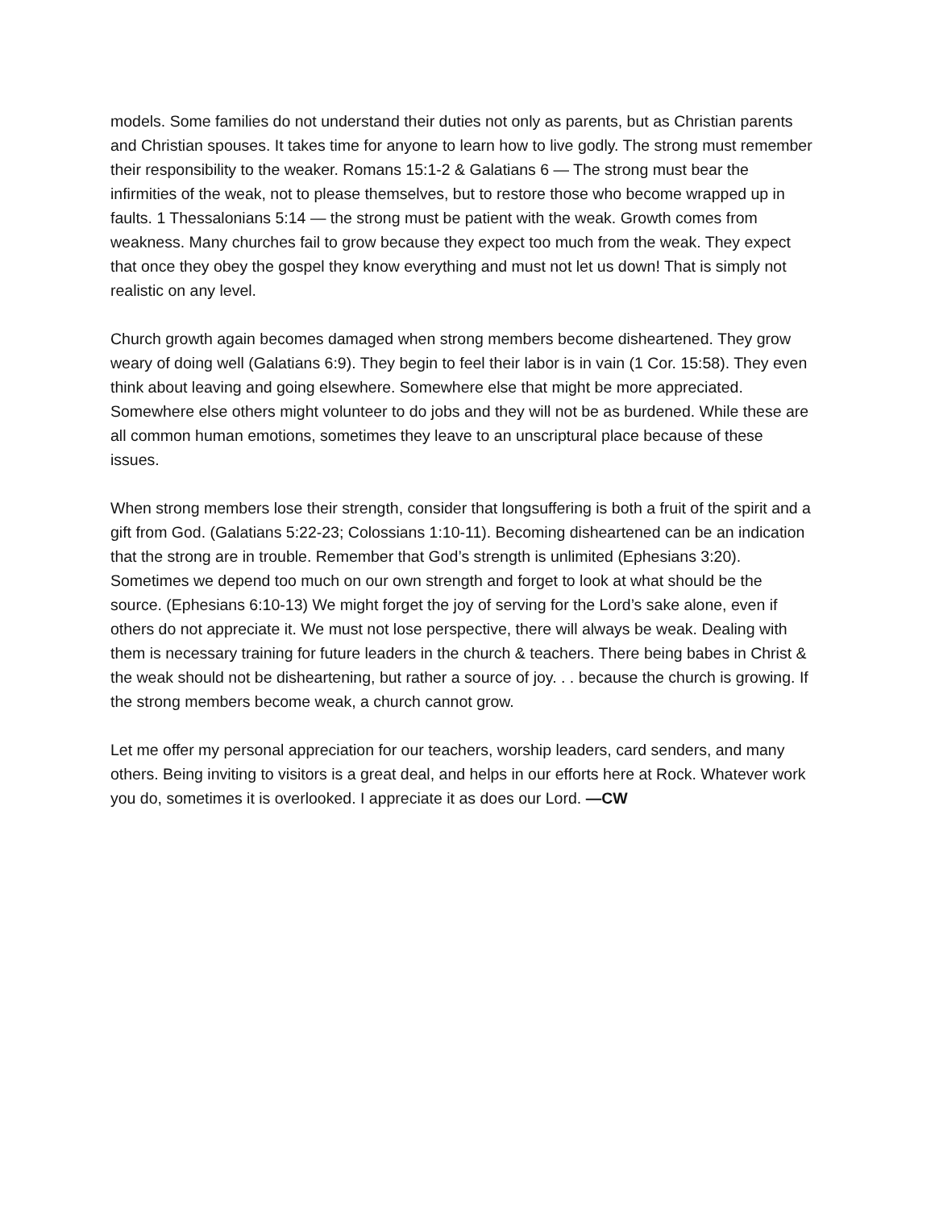models. Some families do not understand their duties not only as parents, but as Christian parents and Christian spouses. It takes time for anyone to learn how to live godly. The strong must remember their responsibility to the weaker. Romans 15:1-2 & Galatians 6 — The strong must bear the infirmities of the weak, not to please themselves, but to restore those who become wrapped up in faults. 1 Thessalonians 5:14 — the strong must be patient with the weak. Growth comes from weakness. Many churches fail to grow because they expect too much from the weak. They expect that once they obey the gospel they know everything and must not let us down! That is simply not realistic on any level.
Church growth again becomes damaged when strong members become disheartened. They grow weary of doing well (Galatians 6:9). They begin to feel their labor is in vain (1 Cor. 15:58). They even think about leaving and going elsewhere. Somewhere else that might be more appreciated. Somewhere else others might volunteer to do jobs and they will not be as burdened. While these are all common human emotions, sometimes they leave to an unscriptural place because of these issues.
When strong members lose their strength, consider that longsuffering is both a fruit of the spirit and a gift from God. (Galatians 5:22-23; Colossians 1:10-11). Becoming disheartened can be an indication that the strong are in trouble. Remember that God’s strength is unlimited (Ephesians 3:20). Sometimes we depend too much on our own strength and forget to look at what should be the source. (Ephesians 6:10-13) We might forget the joy of serving for the Lord’s sake alone, even if others do not appreciate it. We must not lose perspective, there will always be weak. Dealing with them is necessary training for future leaders in the church & teachers. There being babes in Christ & the weak should not be disheartening, but rather a source of joy. . . because the church is growing. If the strong members become weak, a church cannot grow.
Let me offer my personal appreciation for our teachers, worship leaders, card senders, and many others. Being inviting to visitors is a great deal, and helps in our efforts here at Rock. Whatever work you do, sometimes it is overlooked. I appreciate it as does our Lord. —CW